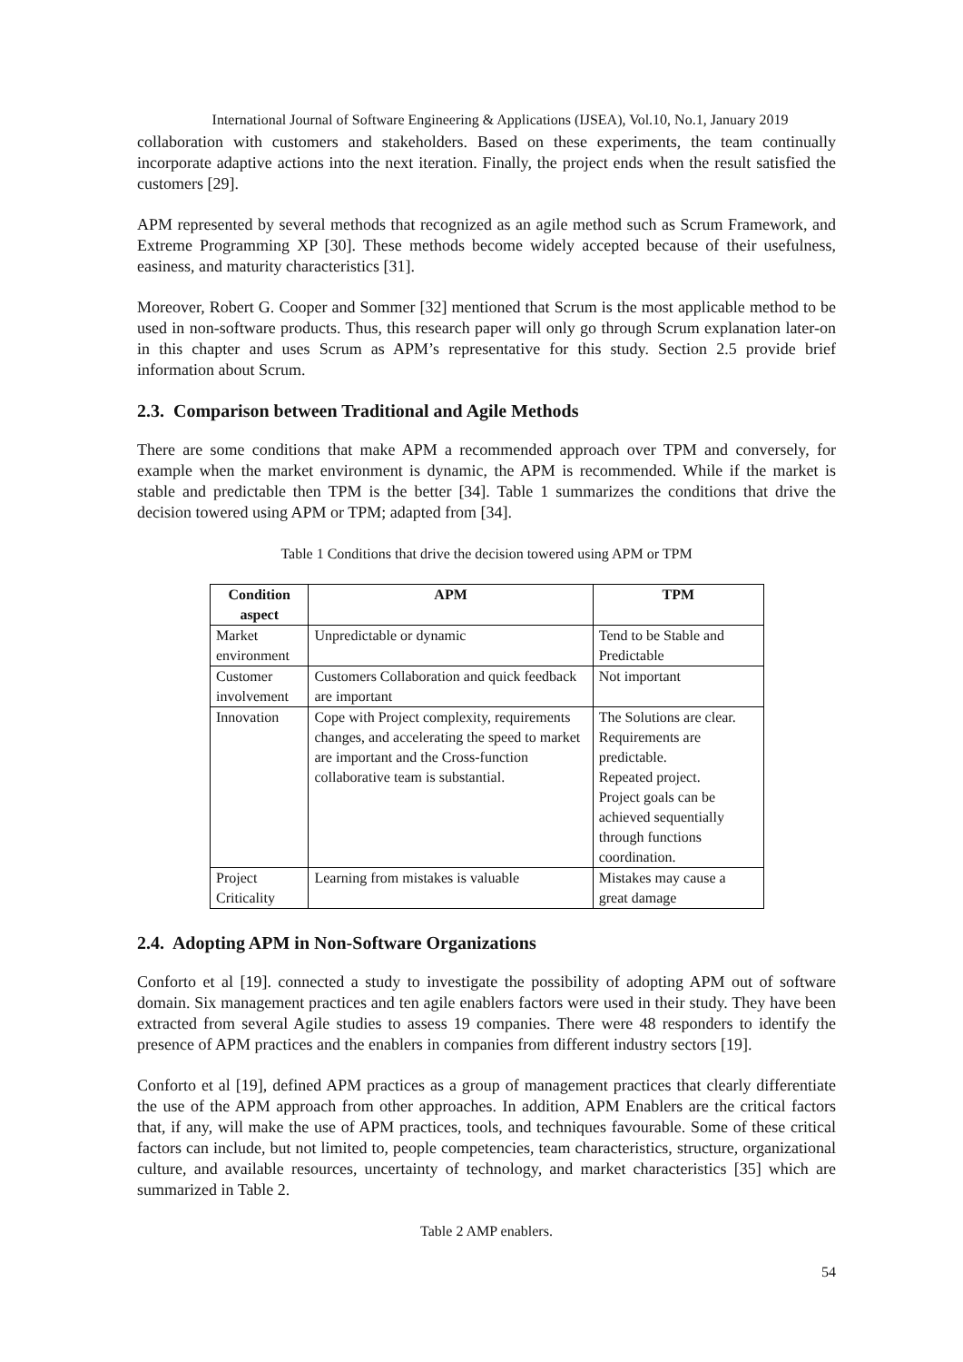International Journal of Software Engineering & Applications (IJSEA), Vol.10, No.1, January 2019
collaboration with customers and stakeholders. Based on these experiments, the team continually incorporate adaptive actions into the next iteration. Finally, the project ends when the result satisfied the customers [29].
APM represented by several methods that recognized as an agile method such as Scrum Framework, and Extreme Programming XP [30]. These methods become widely accepted because of their usefulness, easiness, and maturity characteristics [31].
Moreover, Robert G. Cooper and Sommer [32] mentioned that Scrum is the most applicable method to be used in non-software products. Thus, this research paper will only go through Scrum explanation later-on in this chapter and uses Scrum as APM’s representative for this study. Section 2.5 provide brief information about Scrum.
2.3. Comparison between Traditional and Agile Methods
There are some conditions that make APM a recommended approach over TPM and conversely, for example when the market environment is dynamic, the APM is recommended. While if the market is stable and predictable then TPM is the better [34]. Table 1 summarizes the conditions that drive the decision towered using APM or TPM; adapted from [34].
Table 1 Conditions that drive the decision towered using APM or TPM
| Condition aspect | APM | TPM |
| --- | --- | --- |
| Market environment | Unpredictable or dynamic | Tend to be Stable and Predictable |
| Customer involvement | Customers Collaboration and quick feedback are important | Not important |
| Innovation | Cope with Project complexity, requirements changes, and accelerating the speed to market are important and the Cross-function collaborative team is substantial. | The Solutions are clear. Requirements are predictable. Repeated project. Project goals can be achieved sequentially through functions coordination. |
| Project Criticality | Learning from mistakes is valuable | Mistakes may cause a great damage |
2.4. Adopting APM in Non-Software Organizations
Conforto et al [19]. connected a study to investigate the possibility of adopting APM out of software domain. Six management practices and ten agile enablers factors were used in their study. They have been extracted from several Agile studies to assess 19 companies. There were 48 responders to identify the presence of APM practices and the enablers in companies from different industry sectors [19].
Conforto et al [19], defined APM practices as a group of management practices that clearly differentiate the use of the APM approach from other approaches. In addition, APM Enablers are the critical factors that, if any, will make the use of APM practices, tools, and techniques favourable. Some of these critical factors can include, but not limited to, people competencies, team characteristics, structure, organizational culture, and available resources, uncertainty of technology, and market characteristics [35] which are summarized in Table 2.
Table 2 AMP enablers.
54